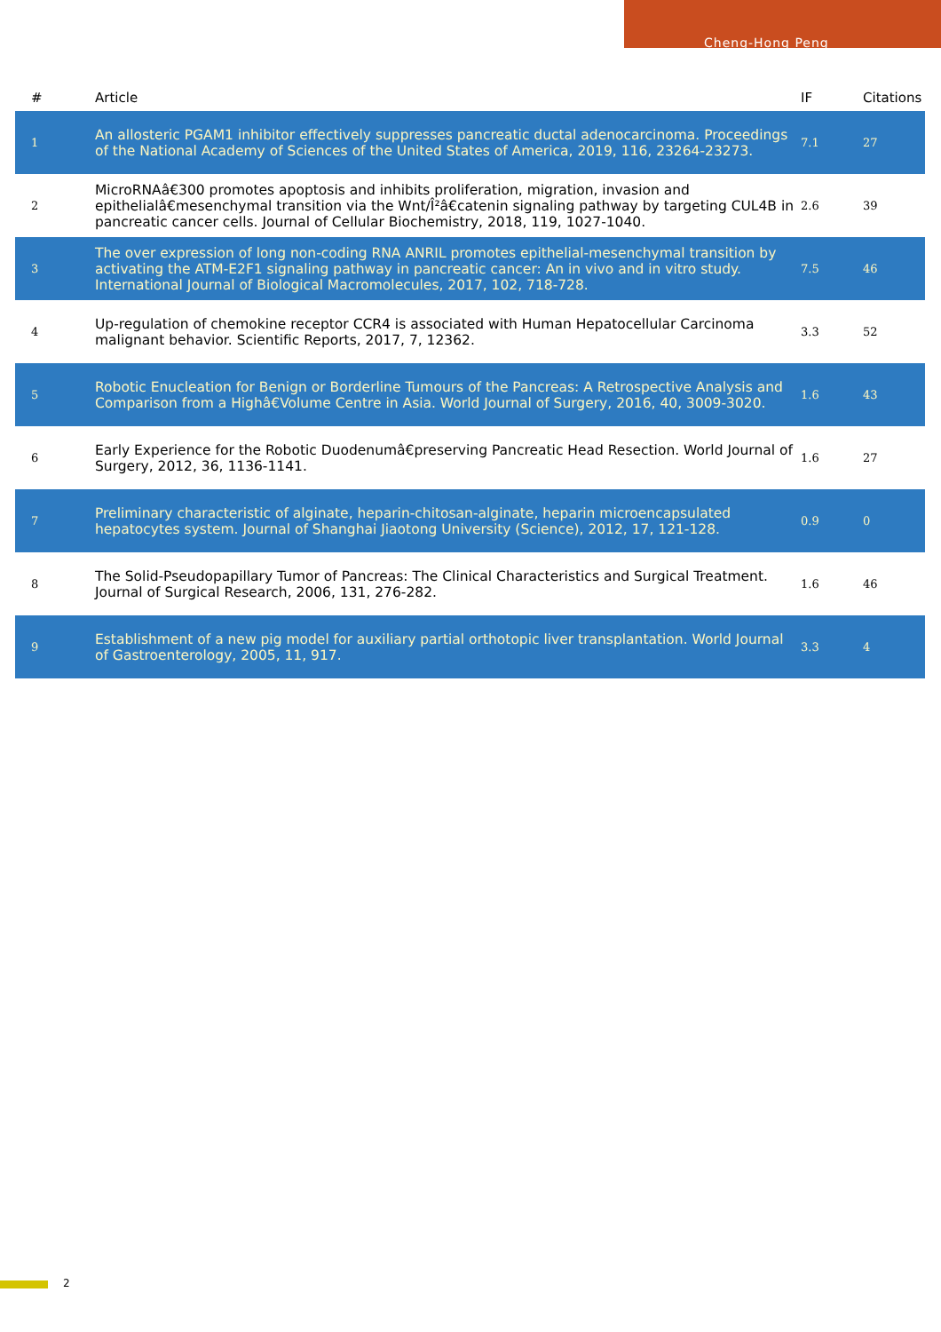Cheng-Hong Peng
| # | Article | IF | Citations |
| --- | --- | --- | --- |
| 1 | An allosteric PGAM1 inhibitor effectively suppresses pancreatic ductal adenocarcinoma. Proceedings of the National Academy of Sciences of the United States of America, 2019, 116, 23264-23273. | 7.1 | 27 |
| 2 | MicroRNAâ€300 promotes apoptosis and inhibits proliferation, migration, invasion and epithelialâ€mesenchymal transition via the Wnt/Î²â€catenin signaling pathway by targeting CUL4B in pancreatic cancer cells. Journal of Cellular Biochemistry, 2018, 119, 1027-1040. | 2.6 | 39 |
| 3 | The over expression of long non-coding RNA ANRIL promotes epithelial-mesenchymal transition by activating the ATM-E2F1 signaling pathway in pancreatic cancer: An in vivo and in vitro study. International Journal of Biological Macromolecules, 2017, 102, 718-728. | 7.5 | 46 |
| 4 | Up-regulation of chemokine receptor CCR4 is associated with Human Hepatocellular Carcinoma malignant behavior. Scientific Reports, 2017, 7, 12362. | 3.3 | 52 |
| 5 | Robotic Enucleation for Benign or Borderline Tumours of the Pancreas: A Retrospective Analysis and Comparison from a Highâ€Volume Centre in Asia. World Journal of Surgery, 2016, 40, 3009-3020. | 1.6 | 43 |
| 6 | Early Experience for the Robotic Duodenumâ€preserving Pancreatic Head Resection. World Journal of Surgery, 2012, 36, 1136-1141. | 1.6 | 27 |
| 7 | Preliminary characteristic of alginate, heparin-chitosan-alginate, heparin microencapsulated hepatocytes system. Journal of Shanghai Jiaotong University (Science), 2012, 17, 121-128. | 0.9 | 0 |
| 8 | The Solid-Pseudopapillary Tumor of Pancreas: The Clinical Characteristics and Surgical Treatment. Journal of Surgical Research, 2006, 131, 276-282. | 1.6 | 46 |
| 9 | Establishment of a new pig model for auxiliary partial orthotopic liver transplantation. World Journal of Gastroenterology, 2005, 11, 917. | 3.3 | 4 |
2